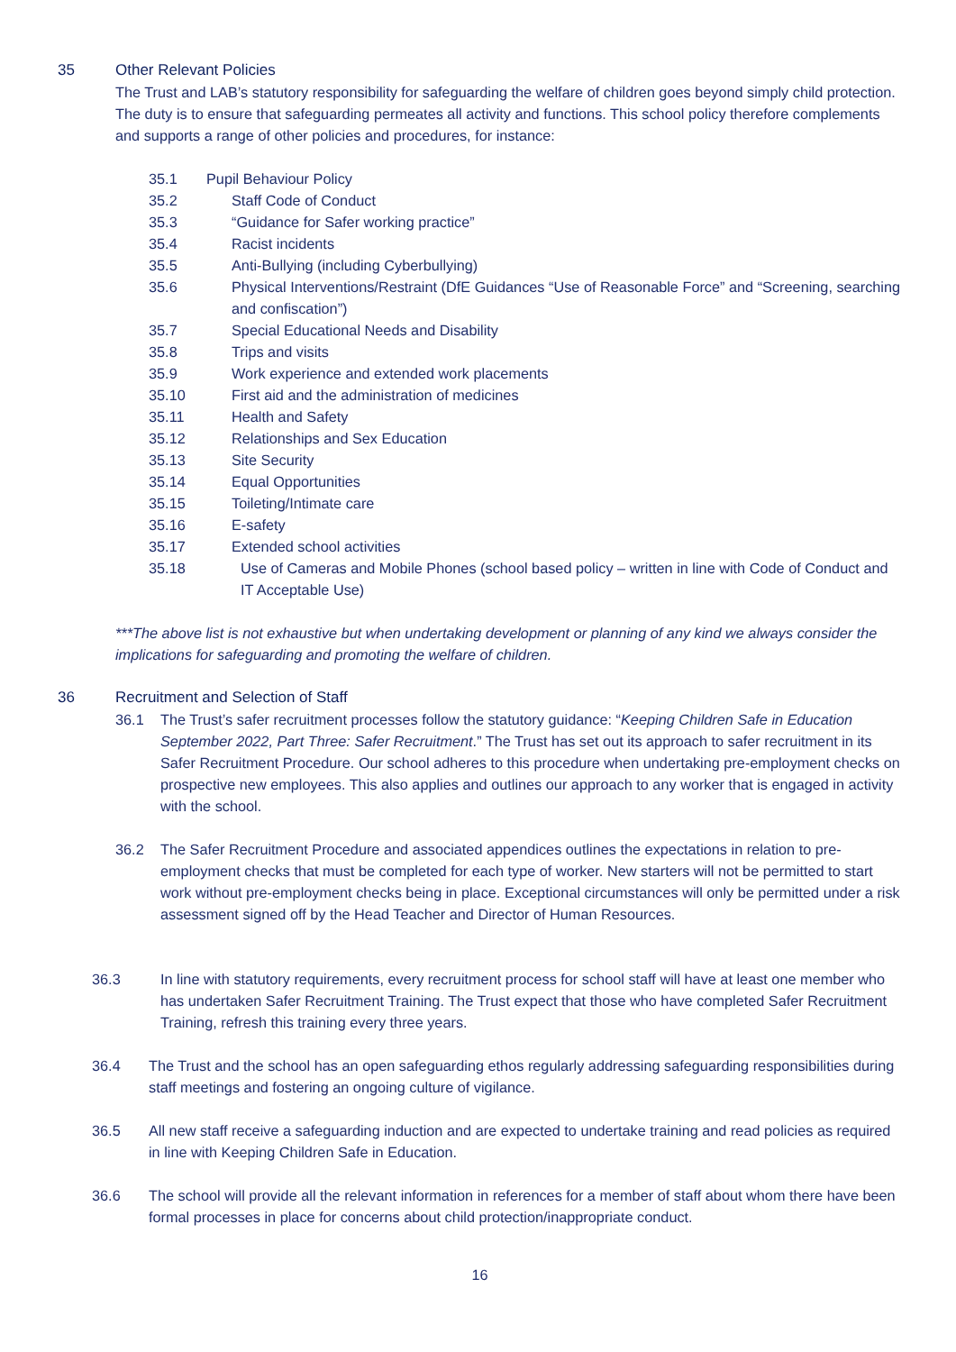35 Other Relevant Policies
The Trust and LAB’s statutory responsibility for safeguarding the welfare of children goes beyond simply child protection. The duty is to ensure that safeguarding permeates all activity and functions. This school policy therefore complements and supports a range of other policies and procedures, for instance:
35.1 Pupil Behaviour Policy
35.2 Staff Code of Conduct
35.3 “Guidance for Safer working practice”
35.4 Racist incidents
35.5 Anti-Bullying (including Cyberbullying)
35.6 Physical Interventions/Restraint (DfE Guidances “Use of Reasonable Force” and “Screening, searching and confiscation”)
35.7 Special Educational Needs and Disability
35.8 Trips and visits
35.9 Work experience and extended work placements
35.10 First aid and the administration of medicines
35.11 Health and Safety
35.12 Relationships and Sex Education
35.13 Site Security
35.14 Equal Opportunities
35.15 Toileting/Intimate care
35.16 E-safety
35.17 Extended school activities
35.18 Use of Cameras and Mobile Phones (school based policy – written in line with Code of Conduct and IT Acceptable Use)
***The above list is not exhaustive but when undertaking development or planning of any kind we always consider the implications for safeguarding and promoting the welfare of children.
36 Recruitment and Selection of Staff
36.1 The Trust’s safer recruitment processes follow the statutory guidance: “Keeping Children Safe in Education September 2022, Part Three: Safer Recruitment.” The Trust has set out its approach to safer recruitment in its Safer Recruitment Procedure. Our school adheres to this procedure when undertaking pre-employment checks on prospective new employees. This also applies and outlines our approach to any worker that is engaged in activity with the school.
36.2 The Safer Recruitment Procedure and associated appendices outlines the expectations in relation to pre-employment checks that must be completed for each type of worker. New starters will not be permitted to start work without pre-employment checks being in place. Exceptional circumstances will only be permitted under a risk assessment signed off by the Head Teacher and Director of Human Resources.
36.3 In line with statutory requirements, every recruitment process for school staff will have at least one member who has undertaken Safer Recruitment Training. The Trust expect that those who have completed Safer Recruitment Training, refresh this training every three years.
36.4 The Trust and the school has an open safeguarding ethos regularly addressing safeguarding responsibilities during staff meetings and fostering an ongoing culture of vigilance.
36.5 All new staff receive a safeguarding induction and are expected to undertake training and read policies as required in line with Keeping Children Safe in Education.
36.6 The school will provide all the relevant information in references for a member of staff about whom there have been formal processes in place for concerns about child protection/inappropriate conduct.
16